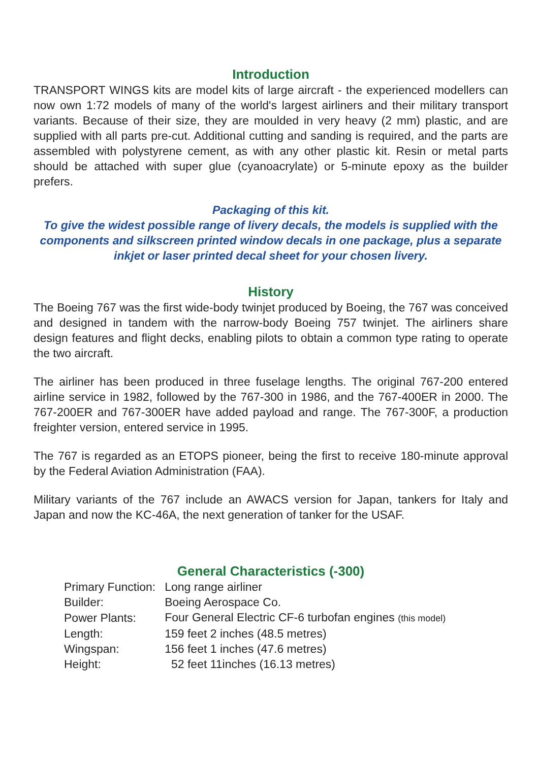Introduction
TRANSPORT WINGS kits are model kits of large aircraft - the experienced modellers can now own 1:72 models of many of the world's largest airliners and their military transport variants. Because of their size, they are moulded in very heavy (2 mm) plastic, and are supplied with all parts pre-cut. Additional cutting and sanding is required, and the parts are assembled with polystyrene cement, as with any other plastic kit. Resin or metal parts should be attached with super glue (cyanoacrylate) or 5-minute epoxy as the builder prefers.
Packaging of this kit.
To give the widest possible range of livery decals, the models is supplied with the components and silkscreen printed window decals in one package, plus a separate inkjet or laser printed decal sheet for your chosen livery.
History
The Boeing 767 was the first wide-body twinjet produced by Boeing, the 767 was conceived and designed in tandem with the narrow-body Boeing 757 twinjet. The airliners share design features and flight decks, enabling pilots to obtain a common type rating to operate the two aircraft.
The airliner has been produced in three fuselage lengths. The original 767-200 entered airline service in 1982, followed by the 767-300 in 1986, and the 767-400ER in 2000. The 767-200ER and 767-300ER have added payload and range. The 767-300F, a production freighter version, entered service in 1995.
The 767 is regarded as an ETOPS pioneer, being the first to receive 180-minute approval by the Federal Aviation Administration (FAA).
Military variants of the 767 include an AWACS version for Japan, tankers for Italy and Japan and now the KC-46A, the next generation of tanker for the USAF.
General Characteristics (-300)
| Primary Function: | Long range airliner |
| Builder: | Boeing Aerospace Co. |
| Power Plants: | Four General Electric CF-6 turbofan engines (this model) |
| Length: | 159 feet 2 inches (48.5 metres) |
| Wingspan: | 156 feet 1 inches (47.6 metres) |
| Height: | 52 feet 11inches (16.13 metres) |